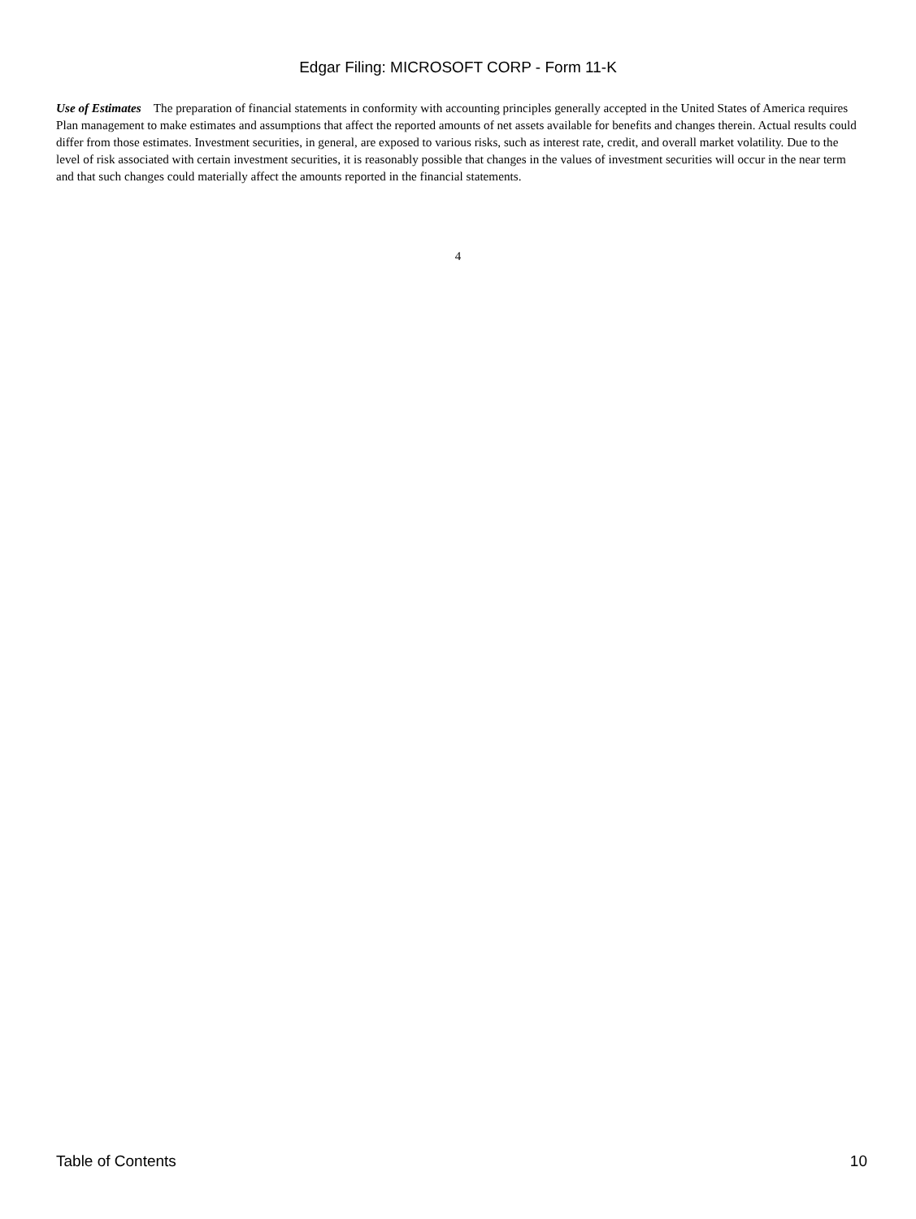Edgar Filing: MICROSOFT CORP - Form 11-K
Use of Estimates The preparation of financial statements in conformity with accounting principles generally accepted in the United States of America requires Plan management to make estimates and assumptions that affect the reported amounts of net assets available for benefits and changes therein. Actual results could differ from those estimates. Investment securities, in general, are exposed to various risks, such as interest rate, credit, and overall market volatility. Due to the level of risk associated with certain investment securities, it is reasonably possible that changes in the values of investment securities will occur in the near term and that such changes could materially affect the amounts reported in the financial statements.
4
Table of Contents 10